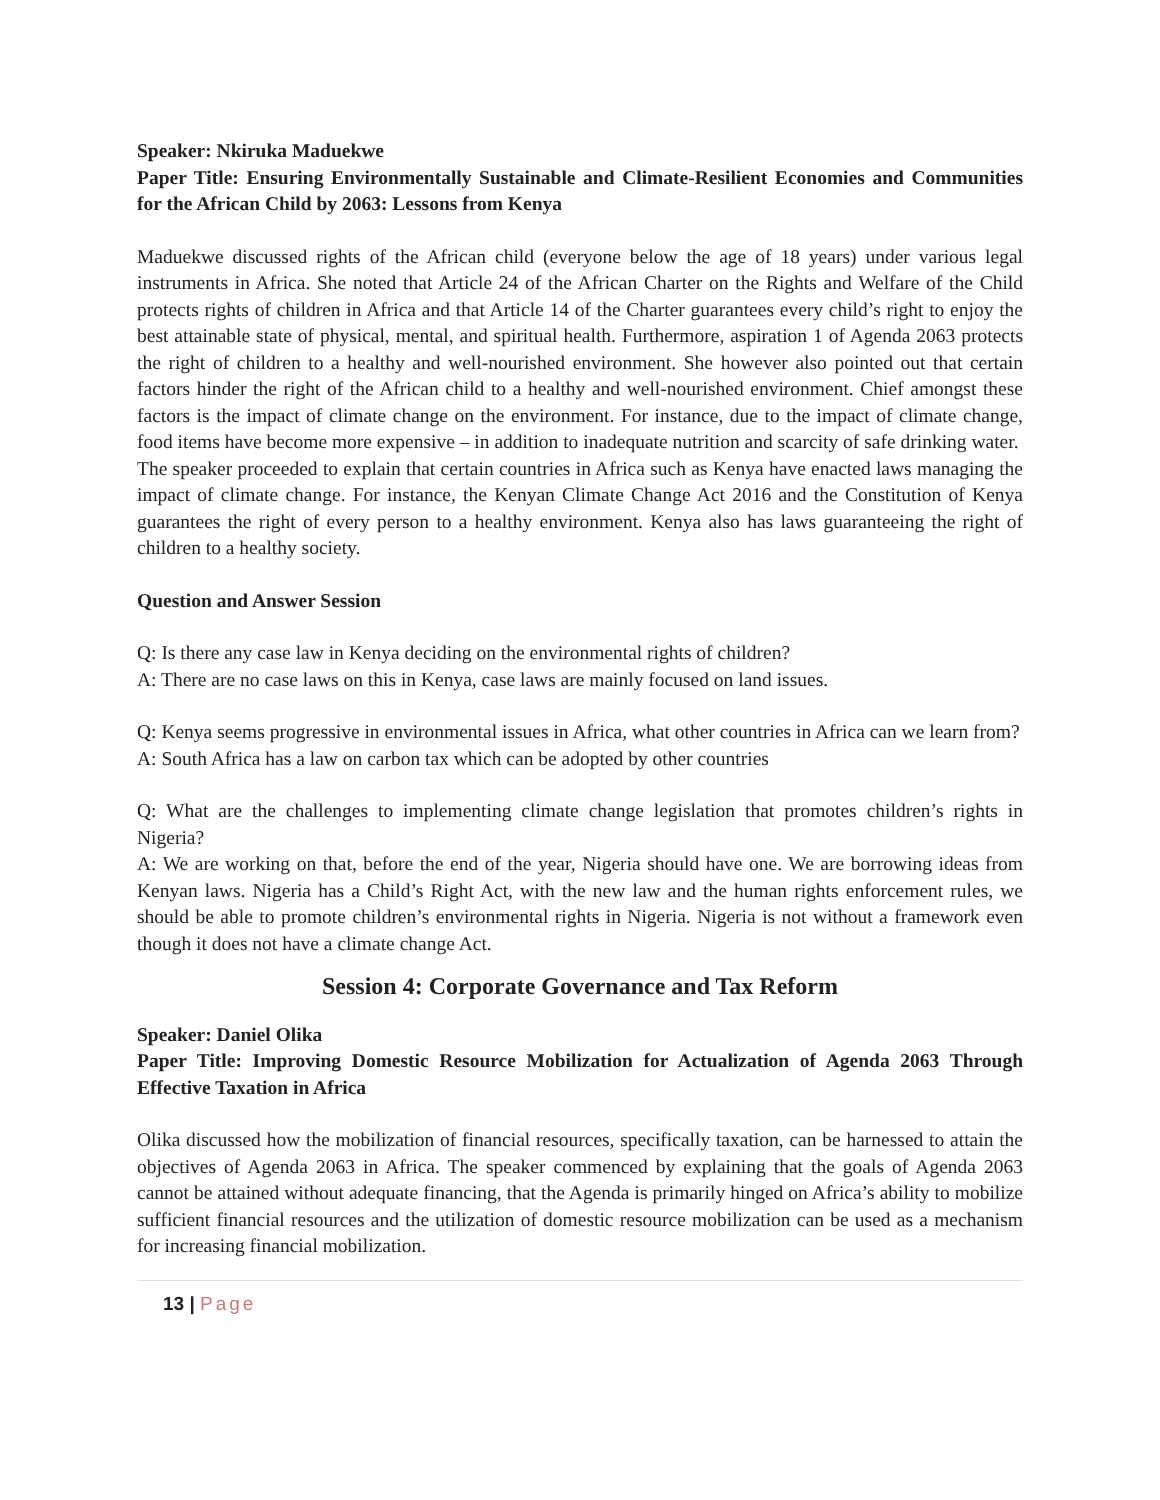Speaker: Nkiruka Maduekwe
Paper Title: Ensuring Environmentally Sustainable and Climate-Resilient Economies and Communities for the African Child by 2063: Lessons from Kenya
Maduekwe discussed rights of the African child (everyone below the age of 18 years) under various legal instruments in Africa. She noted that Article 24 of the African Charter on the Rights and Welfare of the Child protects rights of children in Africa and that Article 14 of the Charter guarantees every child’s right to enjoy the best attainable state of physical, mental, and spiritual health. Furthermore, aspiration 1 of Agenda 2063 protects the right of children to a healthy and well-nourished environment. She however also pointed out that certain factors hinder the right of the African child to a healthy and well-nourished environment. Chief amongst these factors is the impact of climate change on the environment. For instance, due to the impact of climate change, food items have become more expensive – in addition to inadequate nutrition and scarcity of safe drinking water.
The speaker proceeded to explain that certain countries in Africa such as Kenya have enacted laws managing the impact of climate change. For instance, the Kenyan Climate Change Act 2016 and the Constitution of Kenya guarantees the right of every person to a healthy environment. Kenya also has laws guaranteeing the right of children to a healthy society.
Question and Answer Session
Q: Is there any case law in Kenya deciding on the environmental rights of children?
A: There are no case laws on this in Kenya, case laws are mainly focused on land issues.
Q: Kenya seems progressive in environmental issues in Africa, what other countries in Africa can we learn from?
A: South Africa has a law on carbon tax which can be adopted by other countries
Q: What are the challenges to implementing climate change legislation that promotes children’s rights in Nigeria?
A: We are working on that, before the end of the year, Nigeria should have one. We are borrowing ideas from Kenyan laws. Nigeria has a Child’s Right Act, with the new law and the human rights enforcement rules, we should be able to promote children’s environmental rights in Nigeria. Nigeria is not without a framework even though it does not have a climate change Act.
Session 4: Corporate Governance and Tax Reform
Speaker: Daniel Olika
Paper Title: Improving Domestic Resource Mobilization for Actualization of Agenda 2063 Through Effective Taxation in Africa
Olika discussed how the mobilization of financial resources, specifically taxation, can be harnessed to attain the objectives of Agenda 2063 in Africa. The speaker commenced by explaining that the goals of Agenda 2063 cannot be attained without adequate financing, that the Agenda is primarily hinged on Africa’s ability to mobilize sufficient financial resources and the utilization of domestic resource mobilization can be used as a mechanism for increasing financial mobilization.
13 | Page